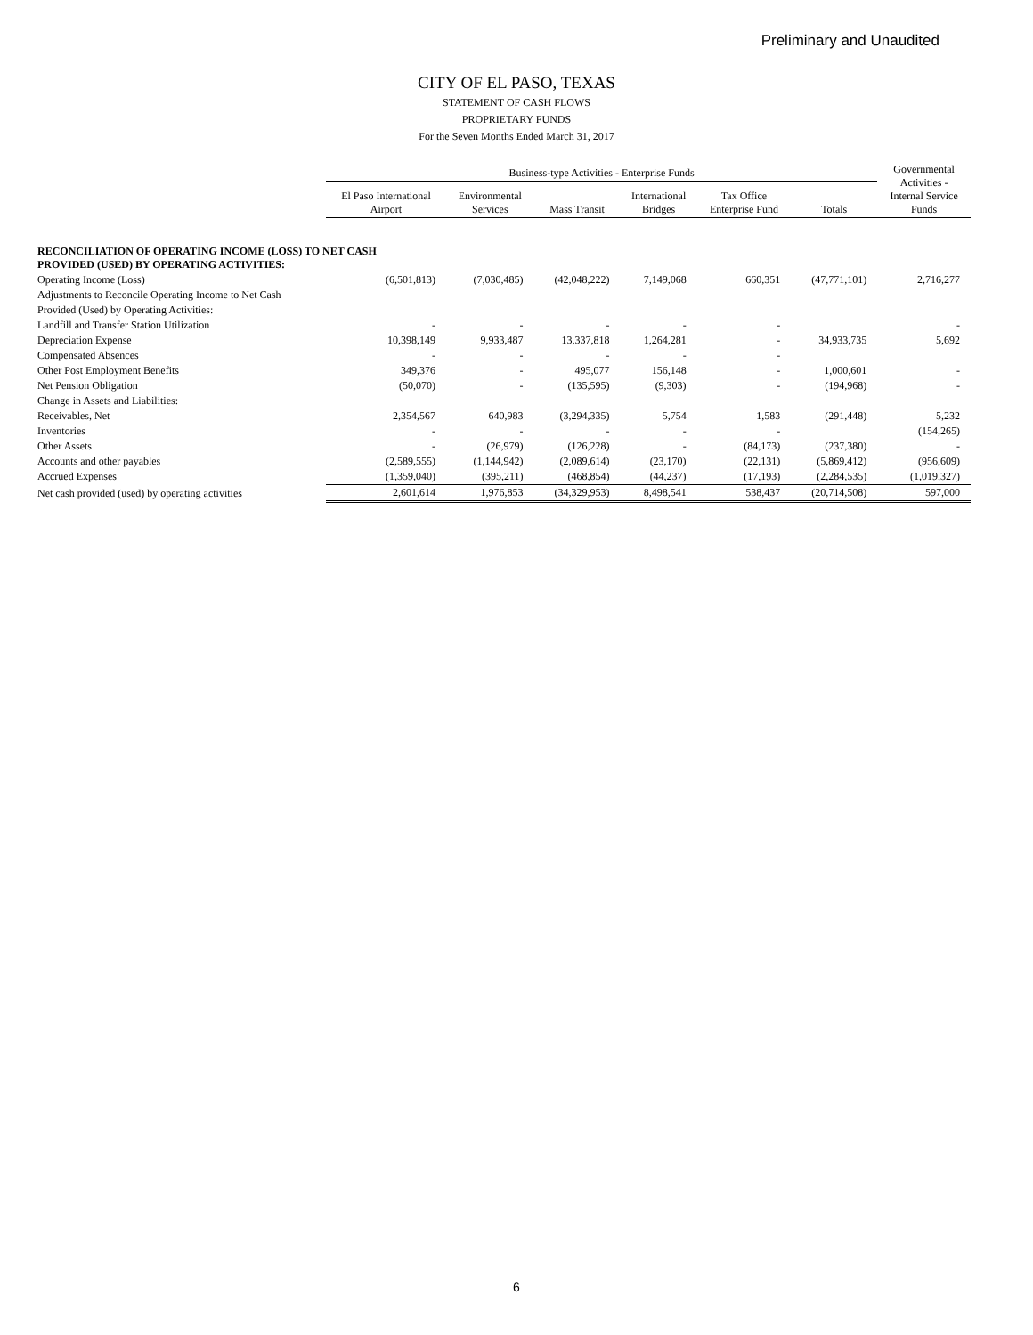Preliminary and Unaudited
CITY OF EL PASO, TEXAS
STATEMENT OF CASH FLOWS
PROPRIETARY FUNDS
For the Seven Months Ended March 31, 2017
| | Business-type Activities - Enterprise Funds | | | | | | Governmental Activities - Internal Service Funds |
| --- | --- | --- | --- | --- | --- | --- | --- |
| | El Paso International Airport | Environmental Services | Mass Transit | International Bridges | Tax Office Enterprise Fund | Totals | |
| RECONCILIATION OF OPERATING INCOME (LOSS) TO NET CASH PROVIDED (USED) BY OPERATING ACTIVITIES: | | | | | | | |
| Operating Income (Loss) | (6,501,813) | (7,030,485) | (42,048,222) | 7,149,068 | 660,351 | (47,771,101) | 2,716,277 |
| Adjustments to Reconcile Operating Income to Net Cash | | | | | | | |
| Provided (Used) by Operating Activities: | | | | | | | |
| Landfill and Transfer Station Utilization | - | - | - | - | - | | - |
| Depreciation Expense | 10,398,149 | 9,933,487 | 13,337,818 | 1,264,281 | - | 34,933,735 | 5,692 |
| Compensated Absences | - | - | - | - | - | | |
| Other Post Employment Benefits | 349,376 | - | 495,077 | 156,148 | - | 1,000,601 | - |
| Net Pension Obligation | (50,070) | - | (135,595) | (9,303) | - | (194,968) | - |
| Change in Assets and Liabilities: | | | | | | | |
| Receivables, Net | 2,354,567 | 640,983 | (3,294,335) | 5,754 | 1,583 | (291,448) | 5,232 |
| Inventories | - | - | - | - | - | | (154,265) |
| Other Assets | - | (26,979) | (126,228) | - | (84,173) | (237,380) | - |
| Accounts and other payables | (2,589,555) | (1,144,942) | (2,089,614) | (23,170) | (22,131) | (5,869,412) | (956,609) |
| Accrued Expenses | (1,359,040) | (395,211) | (468,854) | (44,237) | (17,193) | (2,284,535) | (1,019,327) |
| Net cash provided (used) by operating activities | 2,601,614 | 1,976,853 | (34,329,953) | 8,498,541 | 538,437 | (20,714,508) | 597,000 |
6